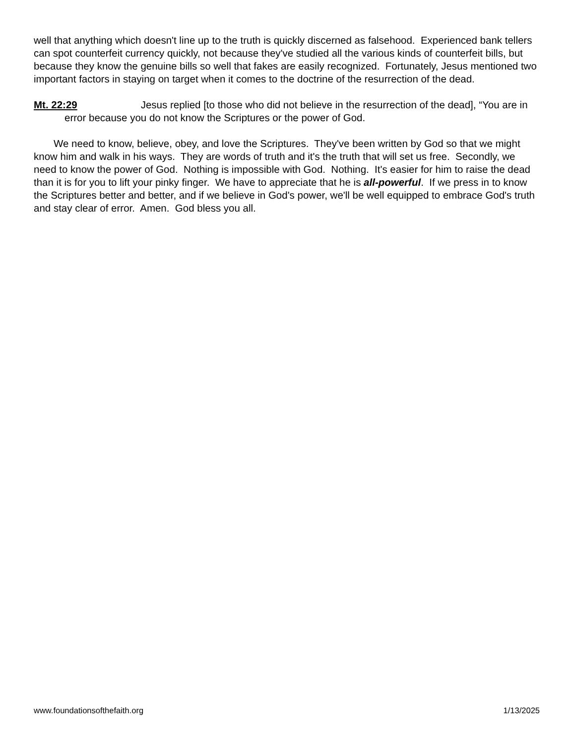well that anything which doesn't line up to the truth is quickly discerned as falsehood. Experienced bank tellers can spot counterfeit currency quickly, not because they've studied all the various kinds of counterfeit bills, but because they know the genuine bills so well that fakes are easily recognized. Fortunately, Jesus mentioned two important factors in staying on target when it comes to the doctrine of the resurrection of the dead.
Mt. 22:29 Jesus replied [to those who did not believe in the resurrection of the dead], “You are in error because you do not know the Scriptures or the power of God.
We need to know, believe, obey, and love the Scriptures. They've been written by God so that we might know him and walk in his ways. They are words of truth and it's the truth that will set us free. Secondly, we need to know the power of God. Nothing is impossible with God. Nothing. It's easier for him to raise the dead than it is for you to lift your pinky finger. We have to appreciate that he is all-powerful. If we press in to know the Scriptures better and better, and if we believe in God's power, we'll be well equipped to embrace God's truth and stay clear of error. Amen. God bless you all.
www.foundationsofthefaith.org 1/13/2025